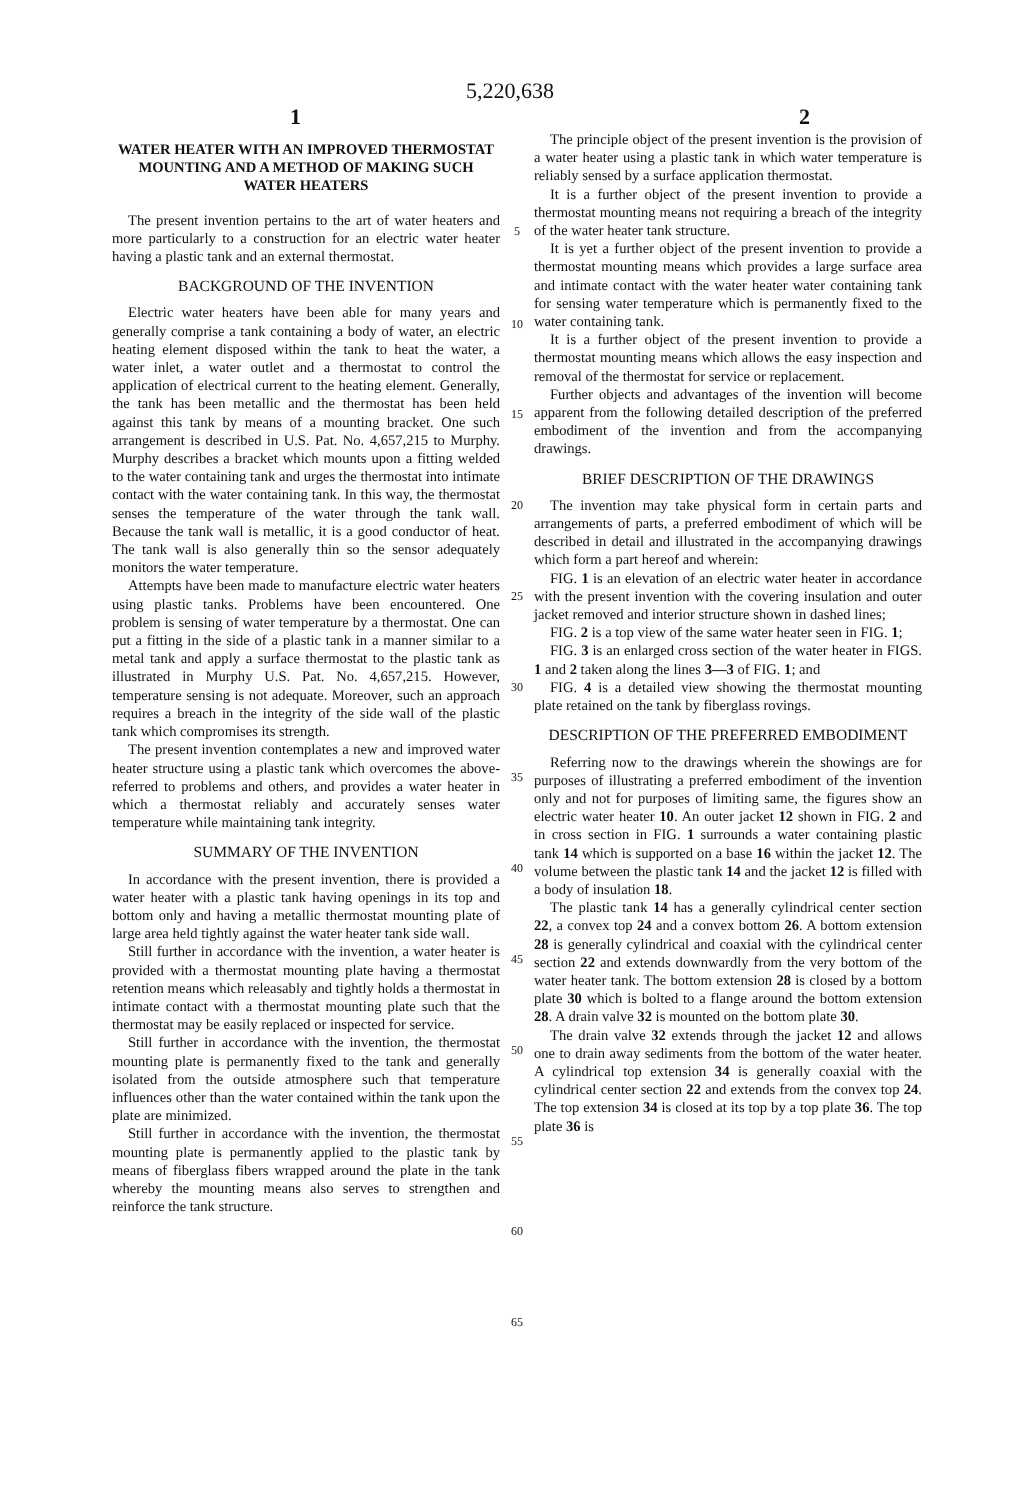5,220,638
1 2
WATER HEATER WITH AN IMPROVED THERMOSTAT MOUNTING AND A METHOD OF MAKING SUCH WATER HEATERS
The present invention pertains to the art of water heaters and more particularly to a construction for an electric water heater having a plastic tank and an external thermostat.
BACKGROUND OF THE INVENTION
Electric water heaters have been able for many years and generally comprise a tank containing a body of water, an electric heating element disposed within the tank to heat the water, a water inlet, a water outlet and a thermostat to control the application of electrical current to the heating element. Generally, the tank has been metallic and the thermostat has been held against this tank by means of a mounting bracket. One such arrangement is described in U.S. Pat. No. 4,657,215 to Murphy. Murphy describes a bracket which mounts upon a fitting welded to the water containing tank and urges the thermostat into intimate contact with the water containing tank. In this way, the thermostat senses the temperature of the water through the tank wall. Because the tank wall is metallic, it is a good conductor of heat. The tank wall is also generally thin so the sensor adequately monitors the water temperature.
Attempts have been made to manufacture electric water heaters using plastic tanks. Problems have been encountered. One problem is sensing of water temperature by a thermostat. One can put a fitting in the side of a plastic tank in a manner similar to a metal tank and apply a surface thermostat to the plastic tank as illustrated in Murphy U.S. Pat. No. 4,657,215. However, temperature sensing is not adequate. Moreover, such an approach requires a breach in the integrity of the side wall of the plastic tank which compromises its strength.
The present invention contemplates a new and improved water heater structure using a plastic tank which overcomes the above-referred to problems and others, and provides a water heater in which a thermostat reliably and accurately senses water temperature while maintaining tank integrity.
SUMMARY OF THE INVENTION
In accordance with the present invention, there is provided a water heater with a plastic tank having openings in its top and bottom only and having a metallic thermostat mounting plate of large area held tightly against the water heater tank side wall.
Still further in accordance with the invention, a water heater is provided with a thermostat mounting plate having a thermostat retention means which releasably and tightly holds a thermostat in intimate contact with a thermostat mounting plate such that the thermostat may be easily replaced or inspected for service.
Still further in accordance with the invention, the thermostat mounting plate is permanently fixed to the tank and generally isolated from the outside atmosphere such that temperature influences other than the water contained within the tank upon the plate are minimized.
Still further in accordance with the invention, the thermostat mounting plate is permanently applied to the plastic tank by means of fiberglass fibers wrapped around the plate in the tank whereby the mounting means also serves to strengthen and reinforce the tank structure.
5
10
15
20
25
30
35
40
45
50
55
60
65
The principle object of the present invention is the provision of a water heater using a plastic tank in which water temperature is reliably sensed by a surface application thermostat.
It is a further object of the present invention to provide a thermostat mounting means not requiring a breach of the integrity of the water heater tank structure.
It is yet a further object of the present invention to provide a thermostat mounting means which provides a large surface area and intimate contact with the water heater water containing tank for sensing water temperature which is permanently fixed to the water containing tank.
It is a further object of the present invention to provide a thermostat mounting means which allows the easy inspection and removal of the thermostat for service or replacement.
Further objects and advantages of the invention will become apparent from the following detailed description of the preferred embodiment of the invention and from the accompanying drawings.
BRIEF DESCRIPTION OF THE DRAWINGS
The invention may take physical form in certain parts and arrangements of parts, a preferred embodiment of which will be described in detail and illustrated in the accompanying drawings which form a part hereof and wherein:
FIG. 1 is an elevation of an electric water heater in accordance with the present invention with the covering insulation and outer jacket removed and interior structure shown in dashed lines;
FIG. 2 is a top view of the same water heater seen in FIG. 1;
FIG. 3 is an enlarged cross section of the water heater in FIGS. 1 and 2 taken along the lines 3—3 of FIG. 1; and
FIG. 4 is a detailed view showing the thermostat mounting plate retained on the tank by fiberglass rovings.
DESCRIPTION OF THE PREFERRED EMBODIMENT
Referring now to the drawings wherein the showings are for purposes of illustrating a preferred embodiment of the invention only and not for purposes of limiting same, the figures show an electric water heater 10. An outer jacket 12 shown in FIG. 2 and in cross section in FIG. 1 surrounds a water containing plastic tank 14 which is supported on a base 16 within the jacket 12. The volume between the plastic tank 14 and the jacket 12 is filled with a body of insulation 18.
The plastic tank 14 has a generally cylindrical center section 22, a convex top 24 and a convex bottom 26. A bottom extension 28 is generally cylindrical and coaxial with the cylindrical center section 22 and extends downwardly from the very bottom of the water heater tank. The bottom extension 28 is closed by a bottom plate 30 which is bolted to a flange around the bottom extension 28. A drain valve 32 is mounted on the bottom plate 30.
The drain valve 32 extends through the jacket 12 and allows one to drain away sediments from the bottom of the water heater. A cylindrical top extension 34 is generally coaxial with the cylindrical center section 22 and extends from the convex top 24. The top extension 34 is closed at its top by a top plate 36. The top plate 36 is